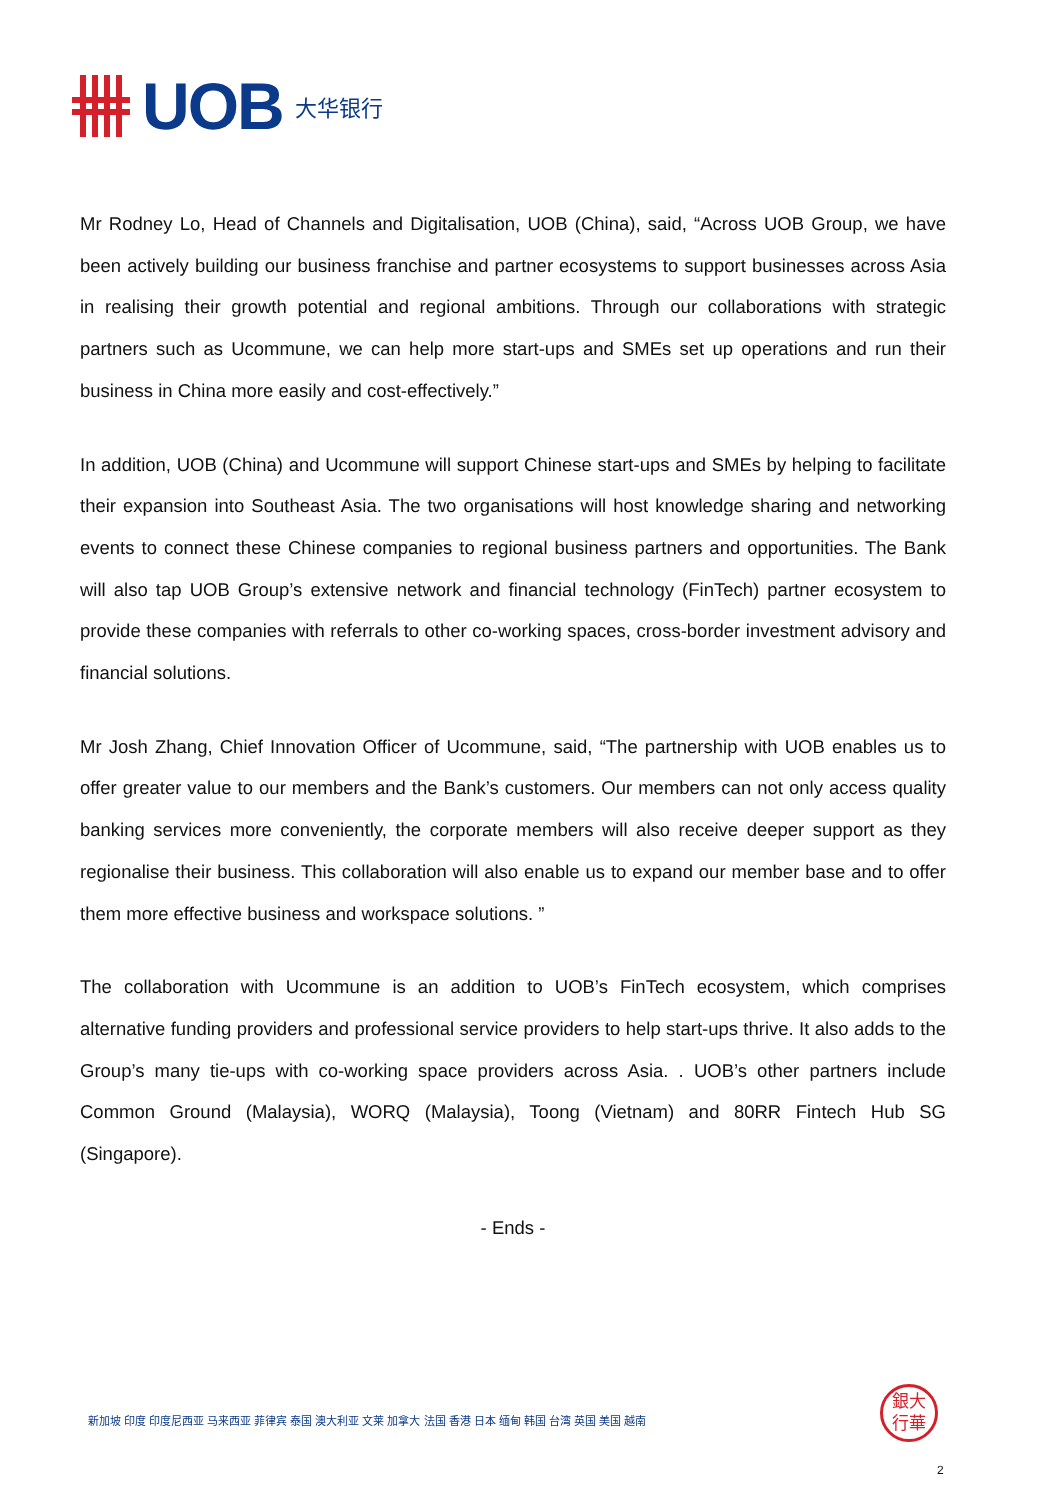UOB 大华银行
Mr Rodney Lo, Head of Channels and Digitalisation, UOB (China), said, “Across UOB Group, we have been actively building our business franchise and partner ecosystems to support businesses across Asia in realising their growth potential and regional ambitions. Through our collaborations with strategic partners such as Ucommune, we can help more start-ups and SMEs set up operations and run their business in China more easily and cost-effectively.”
In addition, UOB (China) and Ucommune will support Chinese start-ups and SMEs by helping to facilitate their expansion into Southeast Asia. The two organisations will host knowledge sharing and networking events to connect these Chinese companies to regional business partners and opportunities. The Bank will also tap UOB Group’s extensive network and financial technology (FinTech) partner ecosystem to provide these companies with referrals to other co-working spaces, cross-border investment advisory and financial solutions.
Mr Josh Zhang, Chief Innovation Officer of Ucommune, said, “The partnership with UOB enables us to offer greater value to our members and the Bank’s customers. Our members can not only access quality banking services more conveniently, the corporate members will also receive deeper support as they regionalise their business. This collaboration will also enable us to expand our member base and to offer them more effective business and workspace solutions. ”
The collaboration with Ucommune is an addition to UOB’s FinTech ecosystem, which comprises alternative funding providers and professional service providers to help start-ups thrive. It also adds to the Group’s many tie-ups with co-working space providers across Asia. . UOB’s other partners include Common Ground (Malaysia), WORQ (Malaysia), Toong (Vietnam) and 80RR Fintech Hub SG (Singapore).
- Ends -
新加坡 印度 印度尼西亚 马来西亚 菲律宾 泰国 澳大利亚 文莱 加拿大 法国 香港 日本 缅甸 韩国 台湾 英国 美国 越南
銀大
行華
2